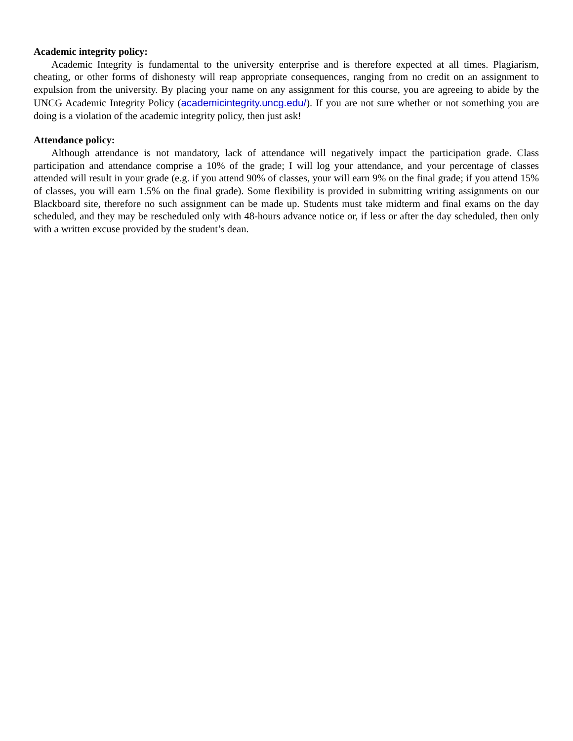Academic integrity policy:
Academic Integrity is fundamental to the university enterprise and is therefore expected at all times. Plagiarism, cheating, or other forms of dishonesty will reap appropriate consequences, ranging from no credit on an assignment to expulsion from the university. By placing your name on any assignment for this course, you are agreeing to abide by the UNCG Academic Integrity Policy (academicintegrity.uncg.edu/). If you are not sure whether or not something you are doing is a violation of the academic integrity policy, then just ask!
Attendance policy:
Although attendance is not mandatory, lack of attendance will negatively impact the participation grade. Class participation and attendance comprise a 10% of the grade; I will log your attendance, and your percentage of classes attended will result in your grade (e.g. if you attend 90% of classes, your will earn 9% on the final grade; if you attend 15% of classes, you will earn 1.5% on the final grade). Some flexibility is provided in submitting writing assignments on our Blackboard site, therefore no such assignment can be made up. Students must take midterm and final exams on the day scheduled, and they may be rescheduled only with 48-hours advance notice or, if less or after the day scheduled, then only with a written excuse provided by the student’s dean.